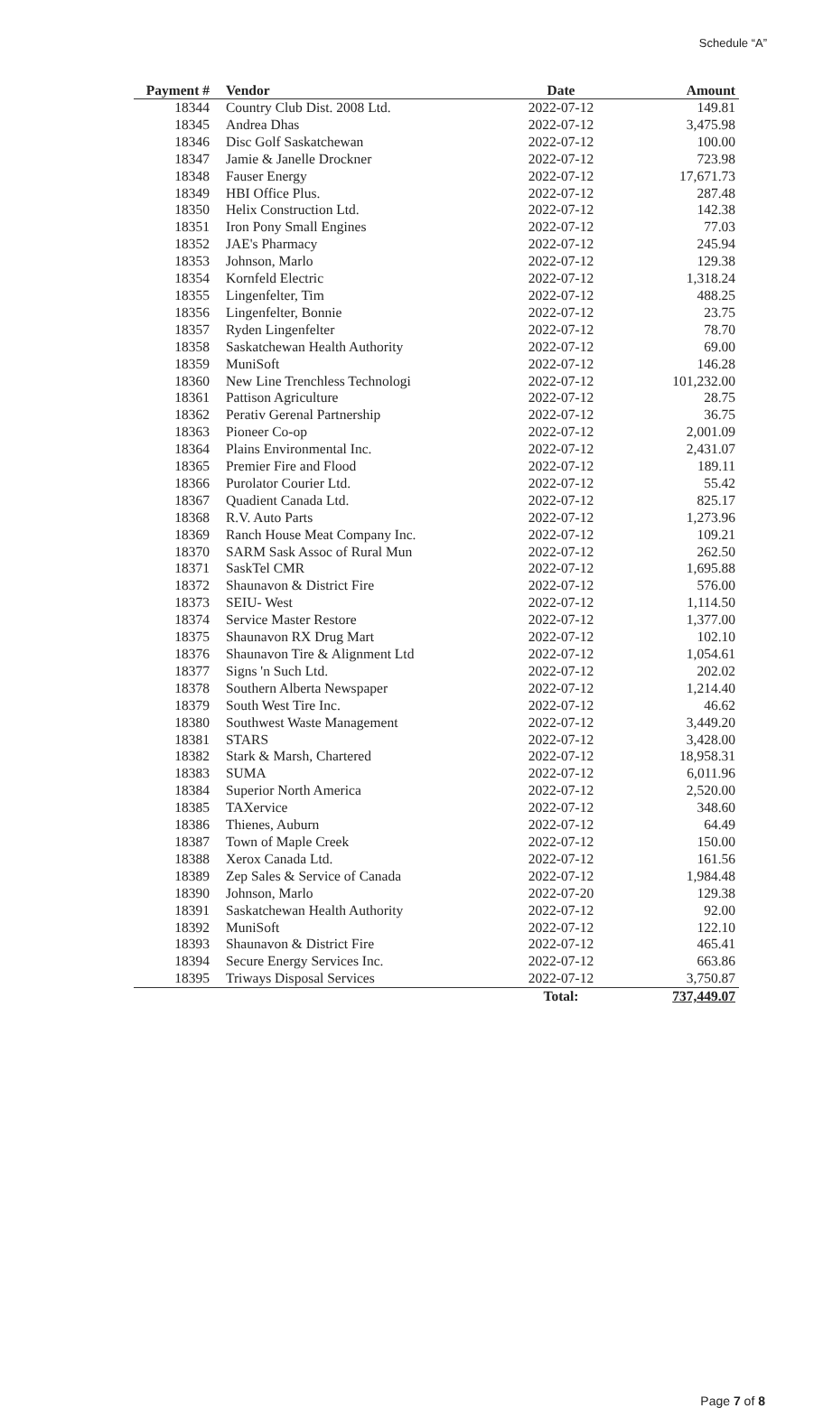Schedule “A”
| Payment # | Vendor | Date | Amount |
| --- | --- | --- | --- |
| 18344 | Country Club Dist. 2008 Ltd. | 2022-07-12 | 149.81 |
| 18345 | Andrea Dhas | 2022-07-12 | 3,475.98 |
| 18346 | Disc Golf Saskatchewan | 2022-07-12 | 100.00 |
| 18347 | Jamie & Janelle Drockner | 2022-07-12 | 723.98 |
| 18348 | Fauser Energy | 2022-07-12 | 17,671.73 |
| 18349 | HBI Office Plus. | 2022-07-12 | 287.48 |
| 18350 | Helix Construction Ltd. | 2022-07-12 | 142.38 |
| 18351 | Iron Pony Small Engines | 2022-07-12 | 77.03 |
| 18352 | JAE's Pharmacy | 2022-07-12 | 245.94 |
| 18353 | Johnson, Marlo | 2022-07-12 | 129.38 |
| 18354 | Kornfeld Electric | 2022-07-12 | 1,318.24 |
| 18355 | Lingenfelter, Tim | 2022-07-12 | 488.25 |
| 18356 | Lingenfelter, Bonnie | 2022-07-12 | 23.75 |
| 18357 | Ryden Lingenfelter | 2022-07-12 | 78.70 |
| 18358 | Saskatchewan Health Authority | 2022-07-12 | 69.00 |
| 18359 | MuniSoft | 2022-07-12 | 146.28 |
| 18360 | New Line Trenchless Technologi | 2022-07-12 | 101,232.00 |
| 18361 | Pattison Agriculture | 2022-07-12 | 28.75 |
| 18362 | Perativ Gerenal Partnership | 2022-07-12 | 36.75 |
| 18363 | Pioneer Co-op | 2022-07-12 | 2,001.09 |
| 18364 | Plains Environmental Inc. | 2022-07-12 | 2,431.07 |
| 18365 | Premier Fire and Flood | 2022-07-12 | 189.11 |
| 18366 | Purolator Courier Ltd. | 2022-07-12 | 55.42 |
| 18367 | Quadient Canada Ltd. | 2022-07-12 | 825.17 |
| 18368 | R.V. Auto Parts | 2022-07-12 | 1,273.96 |
| 18369 | Ranch House Meat Company Inc. | 2022-07-12 | 109.21 |
| 18370 | SARM Sask Assoc of Rural Mun | 2022-07-12 | 262.50 |
| 18371 | SaskTel CMR | 2022-07-12 | 1,695.88 |
| 18372 | Shaunavon & District Fire | 2022-07-12 | 576.00 |
| 18373 | SEIU- West | 2022-07-12 | 1,114.50 |
| 18374 | Service Master Restore | 2022-07-12 | 1,377.00 |
| 18375 | Shaunavon RX Drug Mart | 2022-07-12 | 102.10 |
| 18376 | Shaunavon Tire & Alignment Ltd | 2022-07-12 | 1,054.61 |
| 18377 | Signs 'n Such Ltd. | 2022-07-12 | 202.02 |
| 18378 | Southern Alberta Newspaper | 2022-07-12 | 1,214.40 |
| 18379 | South West Tire Inc. | 2022-07-12 | 46.62 |
| 18380 | Southwest Waste Management | 2022-07-12 | 3,449.20 |
| 18381 | STARS | 2022-07-12 | 3,428.00 |
| 18382 | Stark & Marsh, Chartered | 2022-07-12 | 18,958.31 |
| 18383 | SUMA | 2022-07-12 | 6,011.96 |
| 18384 | Superior North America | 2022-07-12 | 2,520.00 |
| 18385 | TAXervice | 2022-07-12 | 348.60 |
| 18386 | Thienes, Auburn | 2022-07-12 | 64.49 |
| 18387 | Town of Maple Creek | 2022-07-12 | 150.00 |
| 18388 | Xerox Canada Ltd. | 2022-07-12 | 161.56 |
| 18389 | Zep Sales & Service of Canada | 2022-07-12 | 1,984.48 |
| 18390 | Johnson, Marlo | 2022-07-20 | 129.38 |
| 18391 | Saskatchewan Health Authority | 2022-07-12 | 92.00 |
| 18392 | MuniSoft | 2022-07-12 | 122.10 |
| 18393 | Shaunavon & District Fire | 2022-07-12 | 465.41 |
| 18394 | Secure Energy Services Inc. | 2022-07-12 | 663.86 |
| 18395 | Triways Disposal Services | 2022-07-12 | 3,750.87 |
| | | Total: | 737,449.07 |
Page 7 of 8